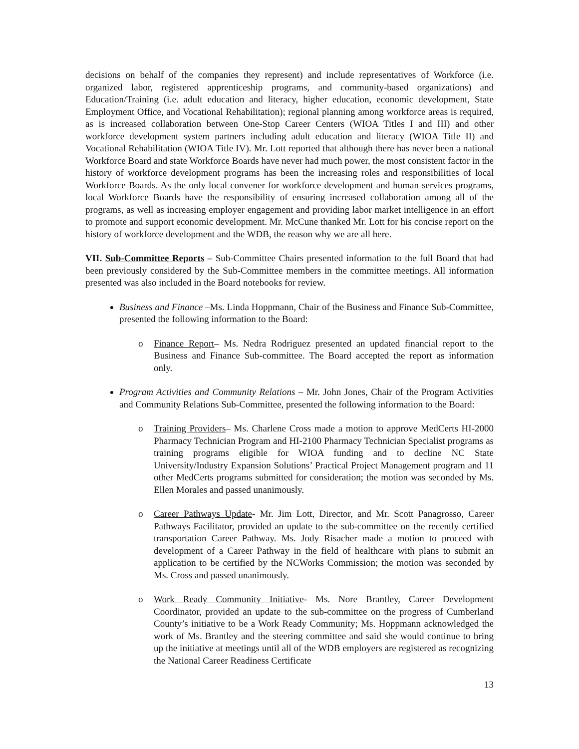decisions on behalf of the companies they represent) and include representatives of Workforce (i.e. organized labor, registered apprenticeship programs, and community-based organizations) and Education/Training (i.e. adult education and literacy, higher education, economic development, State Employment Office, and Vocational Rehabilitation); regional planning among workforce areas is required, as is increased collaboration between One-Stop Career Centers (WIOA Titles I and III) and other workforce development system partners including adult education and literacy (WIOA Title II) and Vocational Rehabilitation (WIOA Title IV). Mr. Lott reported that although there has never been a national Workforce Board and state Workforce Boards have never had much power, the most consistent factor in the history of workforce development programs has been the increasing roles and responsibilities of local Workforce Boards. As the only local convener for workforce development and human services programs, local Workforce Boards have the responsibility of ensuring increased collaboration among all of the programs, as well as increasing employer engagement and providing labor market intelligence in an effort to promote and support economic development. Mr. McCune thanked Mr. Lott for his concise report on the history of workforce development and the WDB, the reason why we are all here.
VII. Sub-Committee Reports – Sub-Committee Chairs presented information to the full Board that had been previously considered by the Sub-Committee members in the committee meetings. All information presented was also included in the Board notebooks for review.
Business and Finance –Ms. Linda Hoppmann, Chair of the Business and Finance Sub-Committee, presented the following information to the Board:
o Finance Report– Ms. Nedra Rodriguez presented an updated financial report to the Business and Finance Sub-committee. The Board accepted the report as information only.
Program Activities and Community Relations – Mr. John Jones, Chair of the Program Activities and Community Relations Sub-Committee, presented the following information to the Board:
o Training Providers– Ms. Charlene Cross made a motion to approve MedCerts HI-2000 Pharmacy Technician Program and HI-2100 Pharmacy Technician Specialist programs as training programs eligible for WIOA funding and to decline NC State University/Industry Expansion Solutions’ Practical Project Management program and 11 other MedCerts programs submitted for consideration; the motion was seconded by Ms. Ellen Morales and passed unanimously.
o Career Pathways Update- Mr. Jim Lott, Director, and Mr. Scott Panagrosso, Career Pathways Facilitator, provided an update to the sub-committee on the recently certified transportation Career Pathway. Ms. Jody Risacher made a motion to proceed with development of a Career Pathway in the field of healthcare with plans to submit an application to be certified by the NCWorks Commission; the motion was seconded by Ms. Cross and passed unanimously.
o Work Ready Community Initiative- Ms. Nore Brantley, Career Development Coordinator, provided an update to the sub-committee on the progress of Cumberland County’s initiative to be a Work Ready Community; Ms. Hoppmann acknowledged the work of Ms. Brantley and the steering committee and said she would continue to bring up the initiative at meetings until all of the WDB employers are registered as recognizing the National Career Readiness Certificate
13